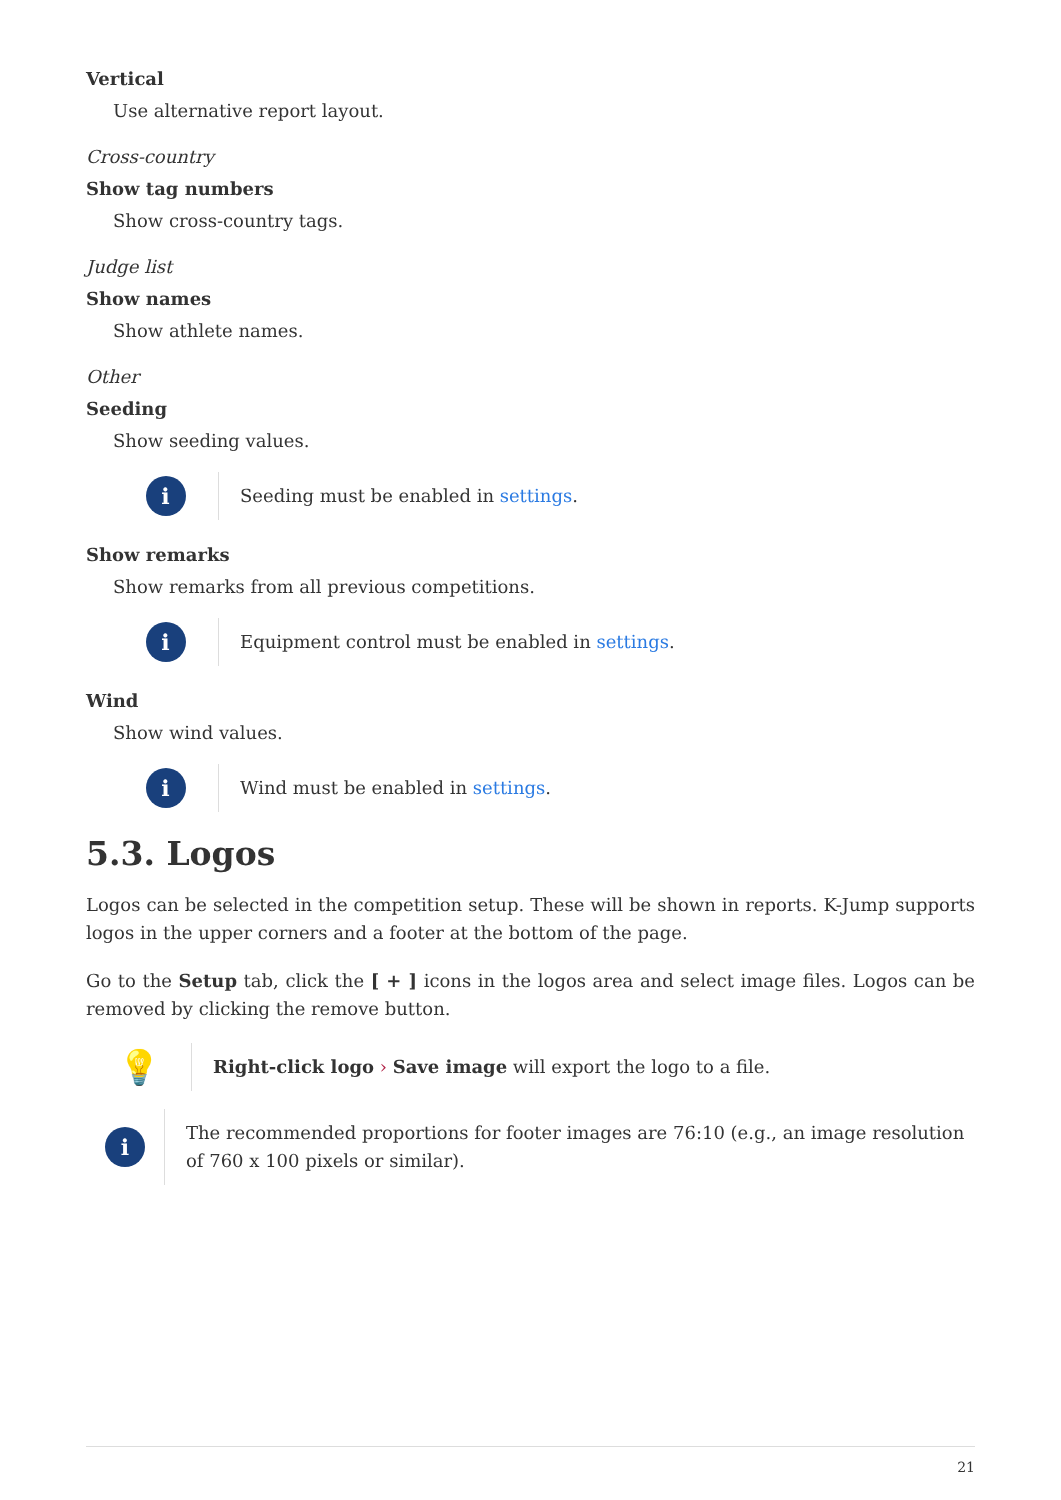Vertical
Use alternative report layout.
Cross-country
Show tag numbers
Show cross-country tags.
Judge list
Show names
Show athlete names.
Other
Seeding
Show seeding values.
i
Seeding must be enabled in settings.
Show remarks
Show remarks from all previous competitions.
i
Equipment control must be enabled in settings.
Wind
Show wind values.
i
Wind must be enabled in settings.
5.3. Logos
Logos can be selected in the competition setup. These will be shown in reports. K-Jump supports logos in the upper corners and a footer at the bottom of the page.
Go to the Setup tab, click the [ + ] icons in the logos area and select image files. Logos can be removed by clicking the remove button.
💡
Right-click logo › Save image will export the logo to a file.
i
The recommended proportions for footer images are 76:10 (e.g., an image resolution of 760 x 100 pixels or similar).
21